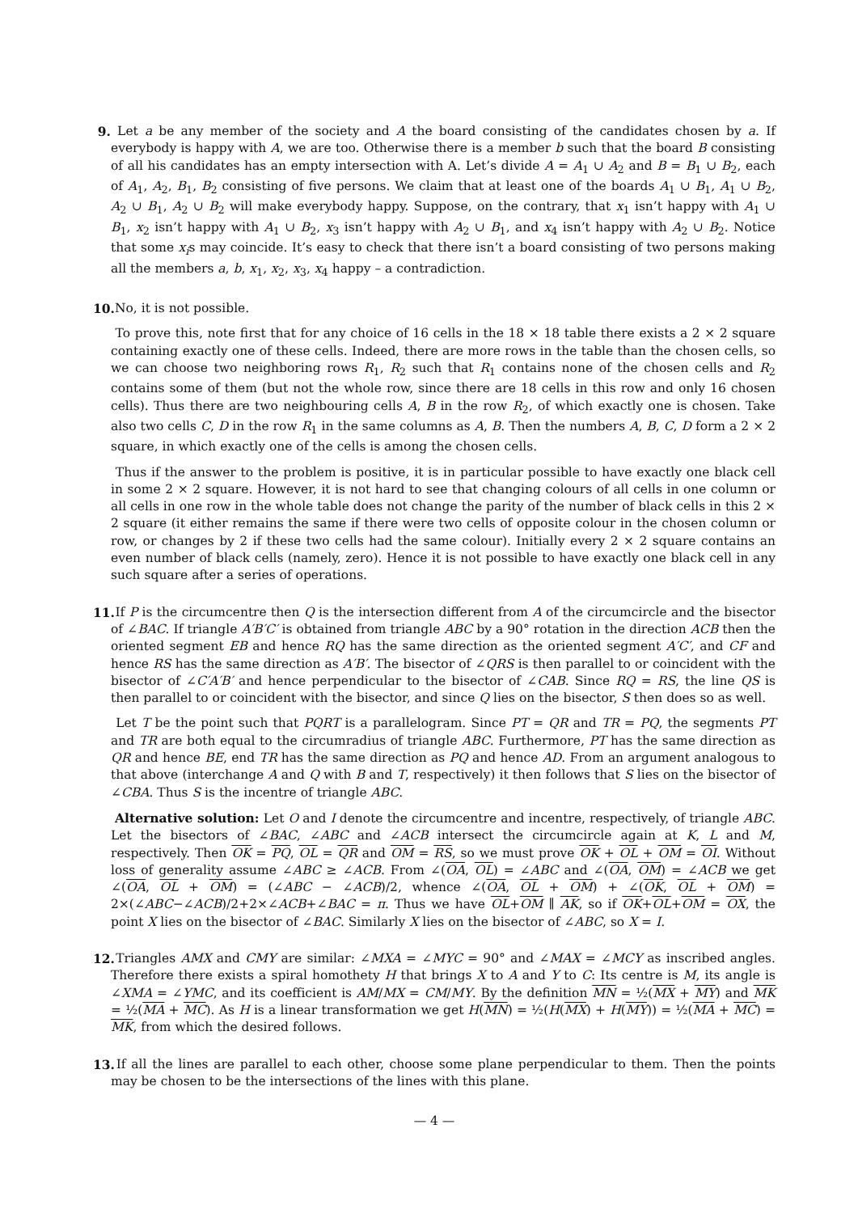9. Let a be any member of the society and A the board consisting of the candidates chosen by a. If everybody is happy with A, we are too. Otherwise there is a member b such that the board B consisting of all his candidates has an empty intersection with A. Let’s divide A = A<sub>1</sub> ∪ A<sub>2</sub> and B = B<sub>1</sub> ∪ B<sub>2</sub>, each of A<sub>1</sub>, A<sub>2</sub>, B<sub>1</sub>, B<sub>2</sub> consisting of five persons. We claim that at least one of the boards A<sub>1</sub> ∪ B<sub>1</sub>, A<sub>1</sub> ∪ B<sub>2</sub>, A<sub>2</sub> ∪ B<sub>1</sub>, A<sub>2</sub> ∪ B<sub>2</sub> will make everybody happy. Suppose, on the contrary, that x<sub>1</sub> isn’t happy with A<sub>1</sub> ∪ B<sub>1</sub>, x<sub>2</sub> isn’t happy with A<sub>1</sub> ∪ B<sub>2</sub>, x<sub>3</sub> isn’t happy with A<sub>2</sub> ∪ B<sub>1</sub>, and x<sub>4</sub> isn’t happy with A<sub>2</sub> ∪ B<sub>2</sub>. Notice that some x<sub>i</sub>s may coincide. It’s easy to check that there isn’t a board consisting of two persons making all the members a, b, x<sub>1</sub>, x<sub>2</sub>, x<sub>3</sub>, x<sub>4</sub> happy – a contradiction.
10.
No, it is not possible.
To prove this, note first that for any choice of 16 cells in the 18 × 18 table there exists a 2 × 2 square containing exactly one of these cells. Indeed, there are more rows in the table than the chosen cells, so we can choose two neighboring rows R<sub>1</sub>, R<sub>2</sub> such that R<sub>1</sub> contains none of the chosen cells and R<sub>2</sub> contains some of them (but not the whole row, since there are 18 cells in this row and only 16 chosen cells). Thus there are two neighbouring cells A, B in the row R<sub>2</sub>, of which exactly one is chosen. Take also two cells C, D in the row R<sub>1</sub> in the same columns as A, B. Then the numbers A, B, C, D form a 2 × 2 square, in which exactly one of the cells is among the chosen cells.
Thus if the answer to the problem is positive, it is in particular possible to have exactly one black cell in some 2 × 2 square. However, it is not hard to see that changing colours of all cells in one column or all cells in one row in the whole table does not change the parity of the number of black cells in this 2 × 2 square (it either remains the same if there were two cells of opposite colour in the chosen column or row, or changes by 2 if these two cells had the same colour). Initially every 2 × 2 square contains an even number of black cells (namely, zero). Hence it is not possible to have exactly one black cell in any such square after a series of operations.
11.
If P is the circumcentre then Q is the intersection different from A of the circumcircle and the bisector of ∠BAC. If triangle A′B′C′ is obtained from triangle ABC by a 90° rotation in the direction ACB then the oriented segment EB and hence RQ has the same direction as the oriented segment A′C′, and CF and hence RS has the same direction as A′B′. The bisector of ∠QRS is then parallel to or coincident with the bisector of ∠C′A′B′ and hence perpendicular to the bisector of ∠CAB. Since RQ = RS, the line QS is then parallel to or coincident with the bisector, and since Q lies on the bisector, S then does so as well.
Let T be the point such that PQRT is a parallelogram. Since PT = QR and TR = PQ, the segments PT and TR are both equal to the circumradius of triangle ABC. Furthermore, PT has the same direction as QR and hence BE, end TR has the same direction as PQ and hence AD. From an argument analogous to that above (interchange A and Q with B and T, respectively) it then follows that S lies on the bisector of ∠CBA. Thus S is the incentre of triangle ABC.
Alternative solution: Let O and I denote the circumcentre and incentre, respectively, of triangle ABC. Let the bisectors of ∠BAC, ∠ABC and ∠ACB intersect the circumcircle again at K, L and M, respectively. Then OK = PQ, OL = QR and OM = RS, so we must prove OK + OL + OM = OI. Without loss of generality assume ∠ABC ≥ ∠ACB. From ∠(OA, OL) = ∠ABC and ∠(OA, OM) = ∠ACB we get ∠(OA, OL + OM) = (∠ABC − ∠ACB)/2, whence ∠(OA, OL + OM) + ∠(OK, OL + OM) = 2×(∠ABC−∠ACB)/2+2×∠ACB+∠BAC = π. Thus we have OL+OM ∥ AK, so if OK+OL+OM = OX, the point X lies on the bisector of ∠BAC. Similarly X lies on the bisector of ∠ABC, so X = I.
12.
Triangles AMX and CMY are similar: ∠MXA = ∠MYC = 90° and ∠MAX = ∠MCY as inscribed angles. Therefore there exists a spiral homothety H that brings X to A and Y to C: Its centre is M, its angle is ∠XMA = ∠YMC, and its coefficient is AM/MX = CM/MY. By the definition MN = ½(MX + MY) and MK = ½(MA + MC). As H is a linear transformation we get H(MN) = ½(H(MX) + H(MY)) = ½(MA + MC) = MK, from which the desired follows.
13.
If all the lines are parallel to each other, choose some plane perpendicular to them. Then the points may be chosen to be the intersections of the lines with this plane.
— 4 —